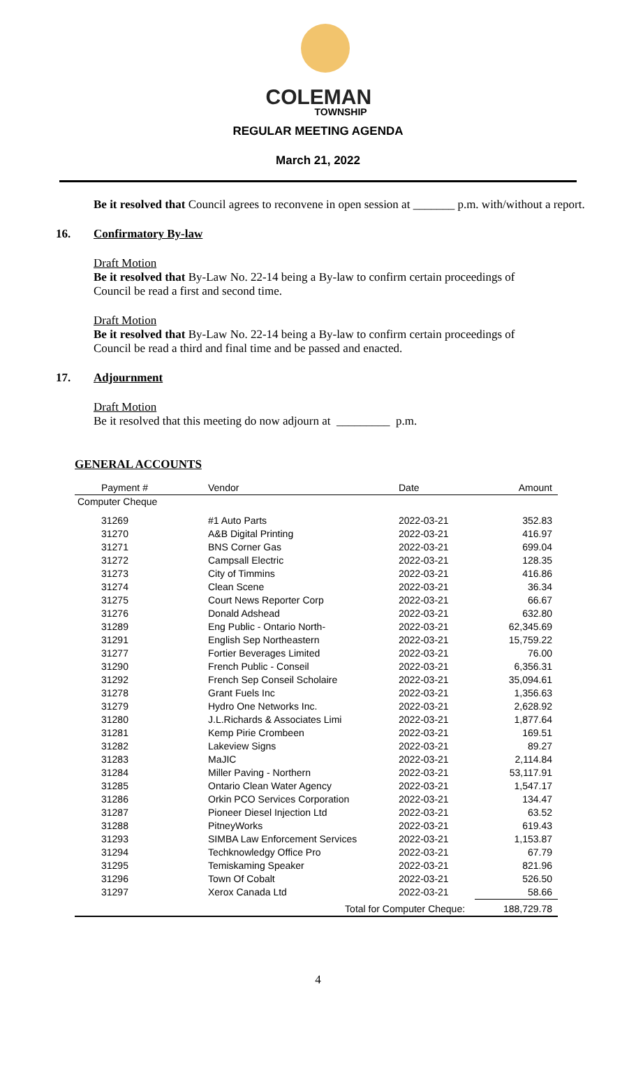COLEMAN
TOWNSHIP
REGULAR MEETING AGENDA
March 21, 2022
Be it resolved that Council agrees to reconvene in open session at _______ p.m. with/without a report.
16. Confirmatory By-law
Draft Motion
Be it resolved that By-Law No. 22-14 being a By-law to confirm certain proceedings of
Council be read a first and second time.
Draft Motion
Be it resolved that By-Law No. 22-14 being a By-law to confirm certain proceedings of
Council be read a third and final time and be passed and enacted.
17. Adjournment
Draft Motion
Be it resolved that this meeting do now adjourn at _________ p.m.
GENERAL ACCOUNTS
| Payment # | Vendor | Date | Amount |
| --- | --- | --- | --- |
| Computer Cheque | | | |
| 31269 | #1 Auto Parts | 2022-03-21 | 352.83 |
| 31270 | A&B Digital Printing | 2022-03-21 | 416.97 |
| 31271 | BNS Corner Gas | 2022-03-21 | 699.04 |
| 31272 | Campsall Electric | 2022-03-21 | 128.35 |
| 31273 | City of Timmins | 2022-03-21 | 416.86 |
| 31274 | Clean Scene | 2022-03-21 | 36.34 |
| 31275 | Court News Reporter Corp | 2022-03-21 | 66.67 |
| 31276 | Donald Adshead | 2022-03-21 | 632.80 |
| 31289 | Eng Public - Ontario North- | 2022-03-21 | 62,345.69 |
| 31291 | English Sep Northeastern | 2022-03-21 | 15,759.22 |
| 31277 | Fortier Beverages Limited | 2022-03-21 | 76.00 |
| 31290 | French Public - Conseil | 2022-03-21 | 6,356.31 |
| 31292 | French Sep Conseil Scholaire | 2022-03-21 | 35,094.61 |
| 31278 | Grant Fuels Inc | 2022-03-21 | 1,356.63 |
| 31279 | Hydro One Networks Inc. | 2022-03-21 | 2,628.92 |
| 31280 | J.L.Richards & Associates Limi | 2022-03-21 | 1,877.64 |
| 31281 | Kemp Pirie Crombeen | 2022-03-21 | 169.51 |
| 31282 | Lakeview Signs | 2022-03-21 | 89.27 |
| 31283 | MaJIC | 2022-03-21 | 2,114.84 |
| 31284 | Miller Paving - Northern | 2022-03-21 | 53,117.91 |
| 31285 | Ontario Clean Water Agency | 2022-03-21 | 1,547.17 |
| 31286 | Orkin PCO Services Corporation | 2022-03-21 | 134.47 |
| 31287 | Pioneer Diesel Injection Ltd | 2022-03-21 | 63.52 |
| 31288 | PitneyWorks | 2022-03-21 | 619.43 |
| 31293 | SIMBA Law Enforcement Services | 2022-03-21 | 1,153.87 |
| 31294 | Techknowledgy Office Pro | 2022-03-21 | 67.79 |
| 31295 | Temiskaming Speaker | 2022-03-21 | 821.96 |
| 31296 | Town Of Cobalt | 2022-03-21 | 526.50 |
| 31297 | Xerox Canada Ltd | 2022-03-21 | 58.66 |
| | Total for Computer Cheque: | | 188,729.78 |
4